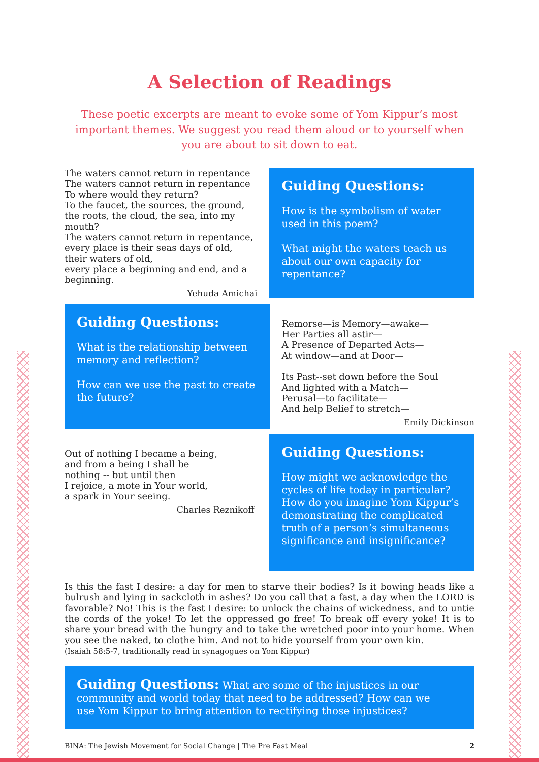A Selection of Readings
These poetic excerpts are meant to evoke some of Yom Kippur’s most important themes. We suggest you read them aloud or to yourself when you are about to sit down to eat.
The waters cannot return in repentance
The waters cannot return in repentance
To where would they return?
To the faucet, the sources, the ground, the roots, the cloud, the sea, into my mouth?
The waters cannot return in repentance, every place is their seas days of old, their waters of old,
every place a beginning and end, and a beginning.
Yehuda Amichai
Guiding Questions:
How is the symbolism of water used in this poem?
What might the waters teach us about our own capacity for repentance?
Guiding Questions:
What is the relationship between memory and reflection?
How can we use the past to create the future?
Remorse—is Memory—awake—
Her Parties all astir—
A Presence of Departed Acts—
At window—and at Door—
Its Past--set down before the Soul
And lighted with a Match—
Perusal—to facilitate—
And help Belief to stretch—
Emily Dickinson
Out of nothing I became a being,
and from a being I shall be
nothing -- but until then
I rejoice, a mote in Your world,
a spark in Your seeing.
Charles Reznikoff
Guiding Questions:
How might we acknowledge the cycles of life today in particular? How do you imagine Yom Kippur’s demonstrating the complicated truth of a person’s simultaneous significance and insignificance?
Is this the fast I desire: a day for men to starve their bodies? Is it bowing heads like a bulrush and lying in sackcloth in ashes? Do you call that a fast, a day when the LORD is favorable? No! This is the fast I desire: to unlock the chains of wickedness, and to untie the cords of the yoke! To let the oppressed go free! To break off every yoke! It is to share your bread with the hungry and to take the wretched poor into your home. When you see the naked, to clothe him. And not to hide yourself from your own kin.
(Isaiah 58:5-7, traditionally read in synagogues on Yom Kippur)
Guiding Questions: What are some of the injustices in our community and world today that need to be addressed? How can we use Yom Kippur to bring attention to rectifying those injustices?
BINA: The Jewish Movement for Social Change | The Pre Fast Meal 2